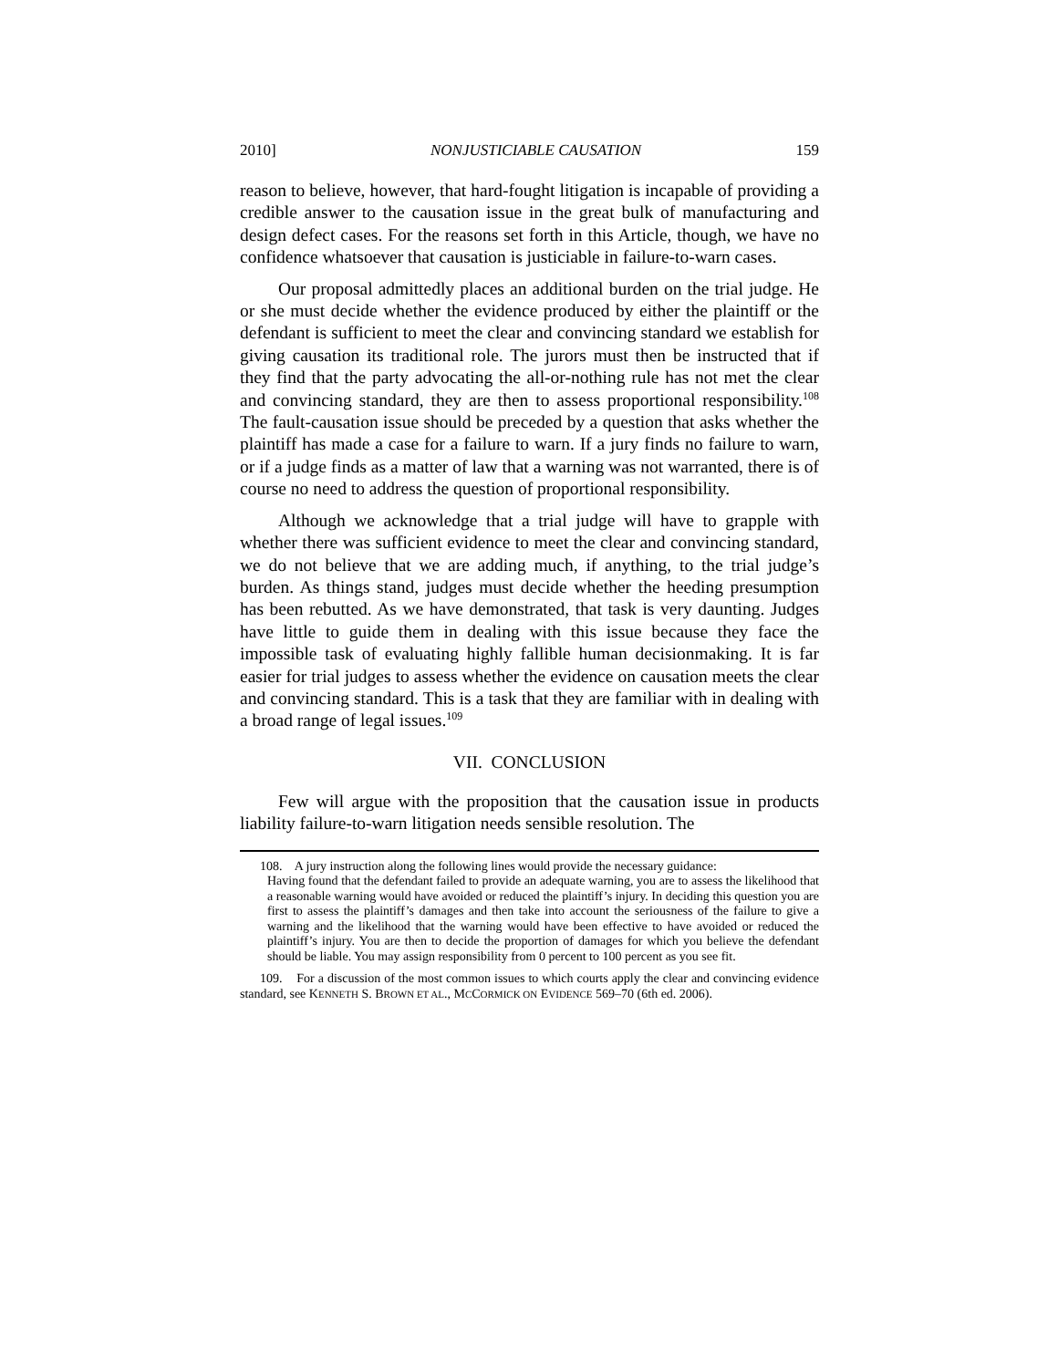2010] NONJUSTICIABLE CAUSATION 159
reason to believe, however, that hard-fought litigation is incapable of providing a credible answer to the causation issue in the great bulk of manufacturing and design defect cases. For the reasons set forth in this Article, though, we have no confidence whatsoever that causation is justiciable in failure-to-warn cases.
Our proposal admittedly places an additional burden on the trial judge. He or she must decide whether the evidence produced by either the plaintiff or the defendant is sufficient to meet the clear and convincing standard we establish for giving causation its traditional role. The jurors must then be instructed that if they find that the party advocating the all-or-nothing rule has not met the clear and convincing standard, they are then to assess proportional responsibility.<sup>108</sup> The fault-causation issue should be preceded by a question that asks whether the plaintiff has made a case for a failure to warn. If a jury finds no failure to warn, or if a judge finds as a matter of law that a warning was not warranted, there is of course no need to address the question of proportional responsibility.
Although we acknowledge that a trial judge will have to grapple with whether there was sufficient evidence to meet the clear and convincing standard, we do not believe that we are adding much, if anything, to the trial judge’s burden. As things stand, judges must decide whether the heeding presumption has been rebutted. As we have demonstrated, that task is very daunting. Judges have little to guide them in dealing with this issue because they face the impossible task of evaluating highly fallible human decisionmaking. It is far easier for trial judges to assess whether the evidence on causation meets the clear and convincing standard. This is a task that they are familiar with in dealing with a broad range of legal issues.<sup>109</sup>
VII. CONCLUSION
Few will argue with the proposition that the causation issue in products liability failure-to-warn litigation needs sensible resolution. The
108. A jury instruction along the following lines would provide the necessary guidance:
Having found that the defendant failed to provide an adequate warning, you are to assess the likelihood that a reasonable warning would have avoided or reduced the plaintiff’s injury. In deciding this question you are first to assess the plaintiff’s damages and then take into account the seriousness of the failure to give a warning and the likelihood that the warning would have been effective to have avoided or reduced the plaintiff’s injury. You are then to decide the proportion of damages for which you believe the defendant should be liable. You may assign responsibility from 0 percent to 100 percent as you see fit.
109. For a discussion of the most common issues to which courts apply the clear and convincing evidence standard, see KENNETH S. BROWN ET AL., MCCORMICK ON EVIDENCE 569–70 (6th ed. 2006).